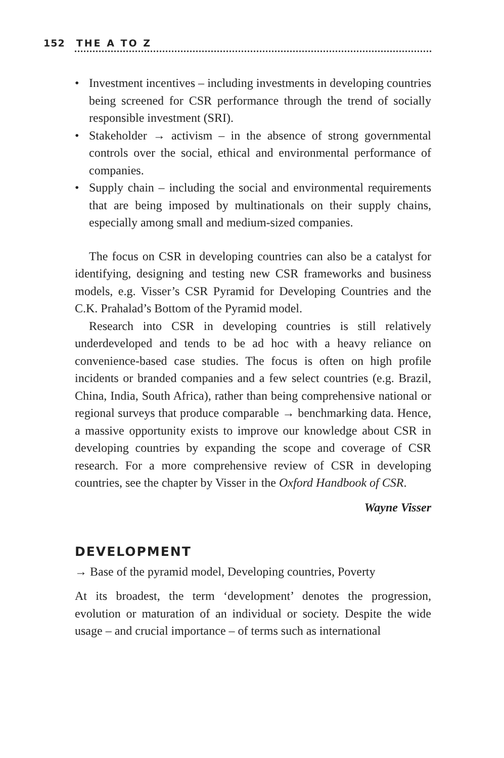152 THE A TO Z
• Investment incentives – including investments in developing countries being screened for CSR performance through the trend of socially responsible investment (SRI).
• Stakeholder → activism – in the absence of strong governmental controls over the social, ethical and environmental performance of companies.
• Supply chain – including the social and environmental requirements that are being imposed by multinationals on their supply chains, especially among small and medium-sized companies.
The focus on CSR in developing countries can also be a catalyst for identifying, designing and testing new CSR frameworks and business models, e.g. Visser’s CSR Pyramid for Developing Countries and the C.K. Prahalad’s Bottom of the Pyramid model.
Research into CSR in developing countries is still relatively underdeveloped and tends to be ad hoc with a heavy reliance on convenience-based case studies. The focus is often on high profile incidents or branded companies and a few select countries (e.g. Brazil, China, India, South Africa), rather than being comprehensive national or regional surveys that produce comparable → benchmarking data. Hence, a massive opportunity exists to improve our knowledge about CSR in developing countries by expanding the scope and coverage of CSR research. For a more comprehensive review of CSR in developing countries, see the chapter by Visser in the Oxford Handbook of CSR.
Wayne Visser
DEVELOPMENT
→ Base of the pyramid model, Developing countries, Poverty
At its broadest, the term ‘development’ denotes the progression, evolution or maturation of an individual or society. Despite the wide usage – and crucial importance – of terms such as international